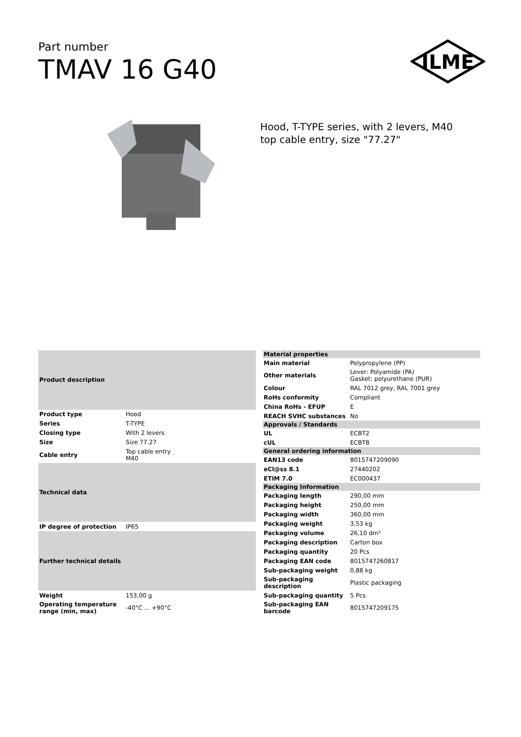Part number
TMAV 16 G40
ILME
Hood, T-TYPE series, with 2 levers, M40 top cable entry, size "77.27"
| Product description | |
| --- | --- |
| Product type | Hood |
| Series | T-TYPE |
| Closing type | With 2 levers |
| Size | Size 77.27 |
| Cable entry | Top cable entry M40 |
| Technical data | |
| IP degree of protection | IP65 |
| Further technical details | |
| Weight | 153,00 g |
| Operating temperature range (min, max) | -40°C ... +90°C |
| Material properties | |
| --- | --- |
| Main material | Polypropylene (PP) |
| Other materials | Lever: Polyamide (PA) Gasket: polyurethane (PUR) |
| Colour | RAL 7012 grey, RAL 7001 grey |
| RoHs conformity | Compliant |
| China RoHs - EFUP | E |
| REACH SVHC substances | No |
| Approvals / Standards | |
| UL | ECBT2 |
| cUL | ECBT8 |
| General ordering information | |
| EAN13 code | 8015747209090 |
| eCl@ss 8.1 | 27440202 |
| ETIM 7.0 | EC000437 |
| Packaging Information | |
| Packaging length | 290,00 mm |
| Packaging height | 250,00 mm |
| Packaging width | 360,00 mm |
| Packaging weight | 3,53 kg |
| Packaging volume | 26,10 dm³ |
| Packaging description | Carton box |
| Packaging quantity | 20 Pcs |
| Packaging EAN code | 8015747260817 |
| Sub-packaging weight | 0,88 kg |
| Sub-packaging description | Plastic packaging |
| Sub-packaging quantity | 5 Pcs |
| Sub-packaging EAN barcode | 8015747209175 |